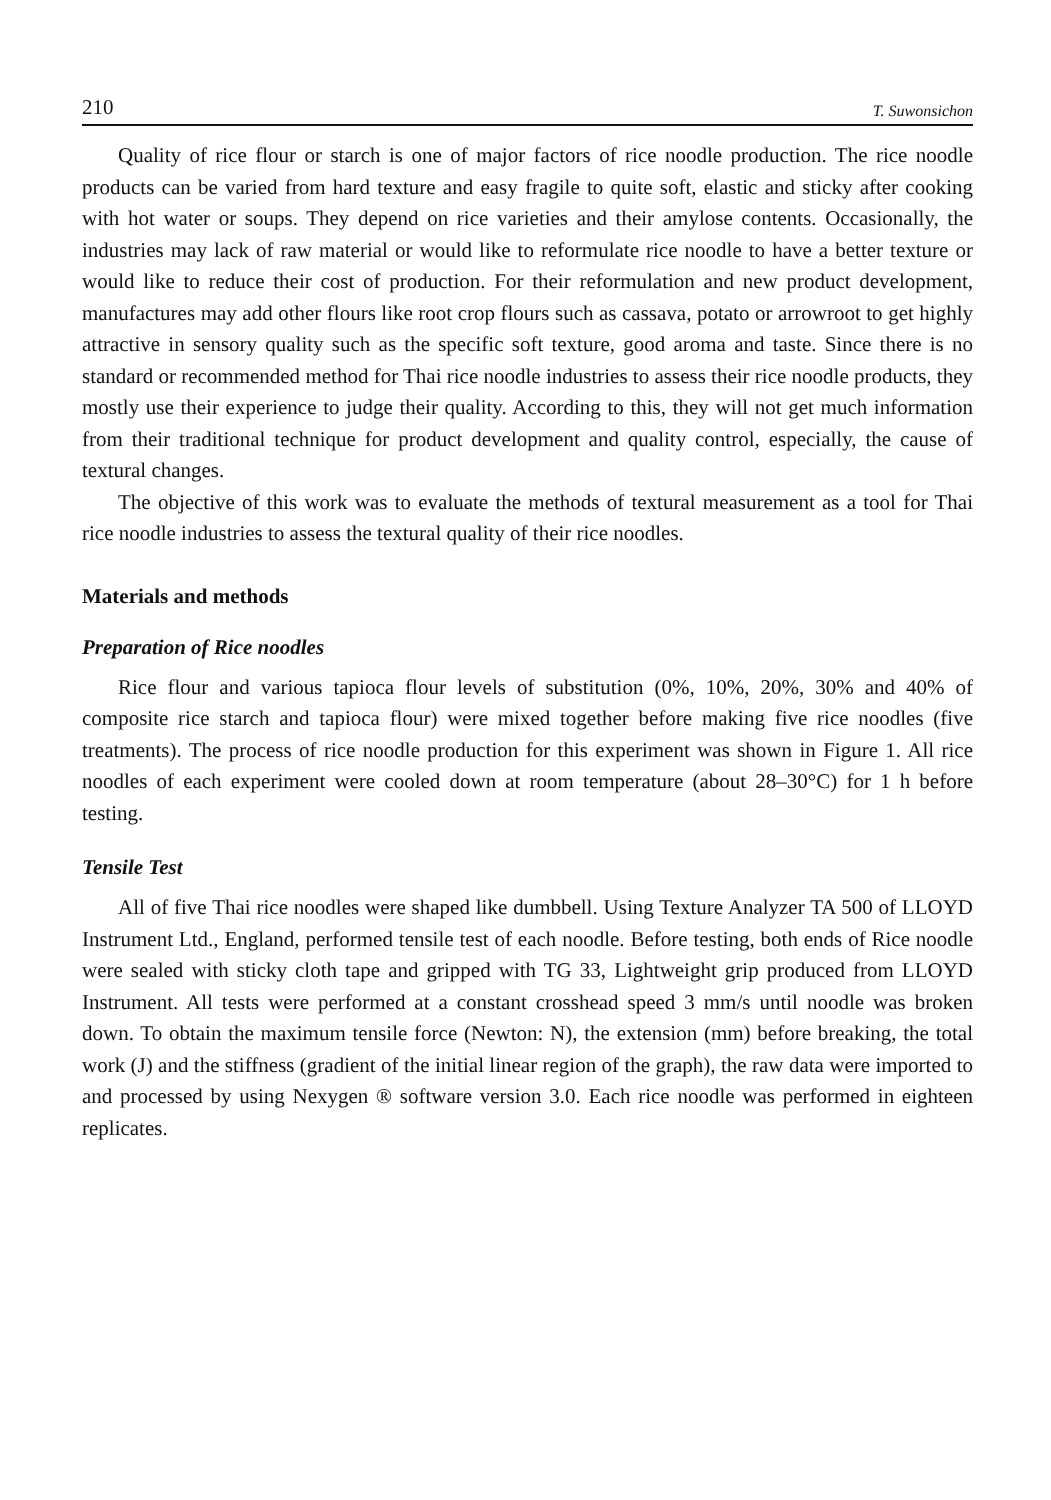210 T. Suwonsichon
Quality of rice flour or starch is one of major factors of rice noodle production. The rice noodle products can be varied from hard texture and easy fragile to quite soft, elastic and sticky after cooking with hot water or soups. They depend on rice varieties and their amylose contents. Occasionally, the industries may lack of raw material or would like to reformulate rice noodle to have a better texture or would like to reduce their cost of production. For their reformulation and new product development, manufactures may add other flours like root crop flours such as cassava, potato or arrowroot to get highly attractive in sensory quality such as the specific soft texture, good aroma and taste. Since there is no standard or recommended method for Thai rice noodle industries to assess their rice noodle products, they mostly use their experience to judge their quality. According to this, they will not get much information from their traditional technique for product development and quality control, especially, the cause of textural changes.
The objective of this work was to evaluate the methods of textural measurement as a tool for Thai rice noodle industries to assess the textural quality of their rice noodles.
Materials and methods
Preparation of Rice noodles
Rice flour and various tapioca flour levels of substitution (0%, 10%, 20%, 30% and 40% of composite rice starch and tapioca flour) were mixed together before making five rice noodles (five treatments). The process of rice noodle production for this experiment was shown in Figure 1. All rice noodles of each experiment were cooled down at room temperature (about 28–30°C) for 1 h before testing.
Tensile Test
All of five Thai rice noodles were shaped like dumbbell. Using Texture Analyzer TA 500 of LLOYD Instrument Ltd., England, performed tensile test of each noodle. Before testing, both ends of Rice noodle were sealed with sticky cloth tape and gripped with TG 33, Lightweight grip produced from LLOYD Instrument. All tests were performed at a constant crosshead speed 3 mm/s until noodle was broken down. To obtain the maximum tensile force (Newton: N), the extension (mm) before breaking, the total work (J) and the stiffness (gradient of the initial linear region of the graph), the raw data were imported to and processed by using Nexygen ® software version 3.0. Each rice noodle was performed in eighteen replicates.